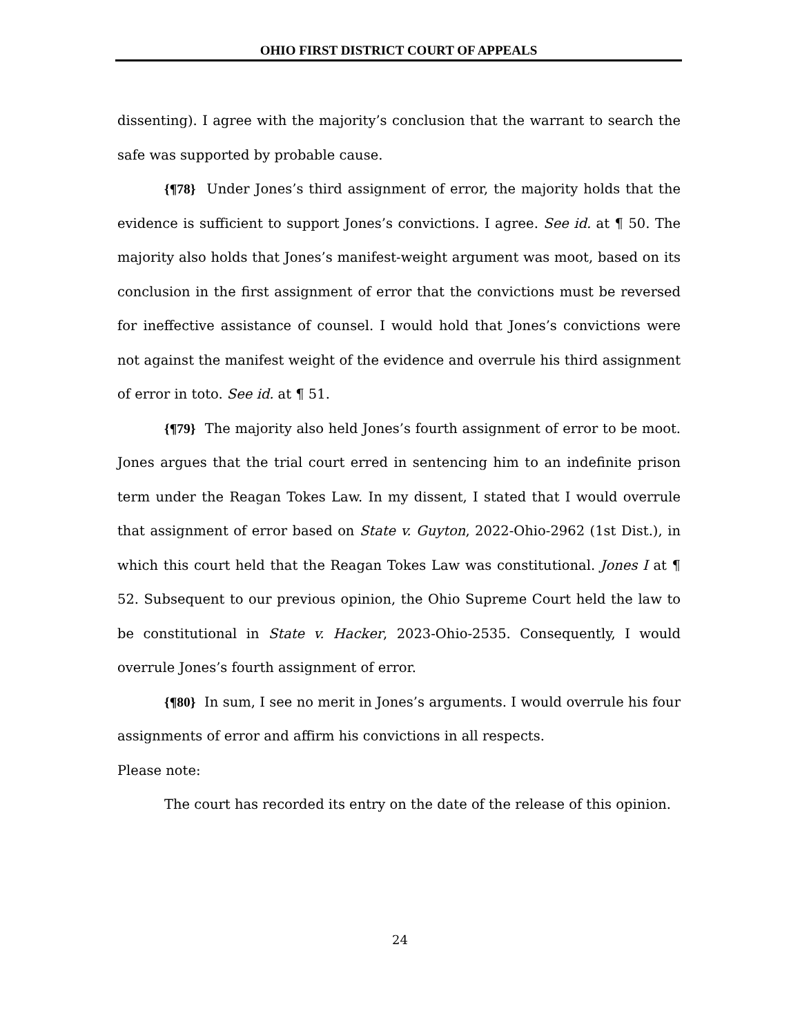OHIO FIRST DISTRICT COURT OF APPEALS
dissenting). I agree with the majority’s conclusion that the warrant to search the safe was supported by probable cause.
{¶78} Under Jones’s third assignment of error, the majority holds that the evidence is sufficient to support Jones’s convictions. I agree. See id. at ¶ 50. The majority also holds that Jones’s manifest-weight argument was moot, based on its conclusion in the first assignment of error that the convictions must be reversed for ineffective assistance of counsel. I would hold that Jones’s convictions were not against the manifest weight of the evidence and overrule his third assignment of error in toto. See id. at ¶ 51.
{¶79} The majority also held Jones’s fourth assignment of error to be moot. Jones argues that the trial court erred in sentencing him to an indefinite prison term under the Reagan Tokes Law. In my dissent, I stated that I would overrule that assignment of error based on State v. Guyton, 2022-Ohio-2962 (1st Dist.), in which this court held that the Reagan Tokes Law was constitutional. Jones I at ¶ 52. Subsequent to our previous opinion, the Ohio Supreme Court held the law to be constitutional in State v. Hacker, 2023-Ohio-2535. Consequently, I would overrule Jones’s fourth assignment of error.
{¶80} In sum, I see no merit in Jones’s arguments. I would overrule his four assignments of error and affirm his convictions in all respects.
Please note:
The court has recorded its entry on the date of the release of this opinion.
24